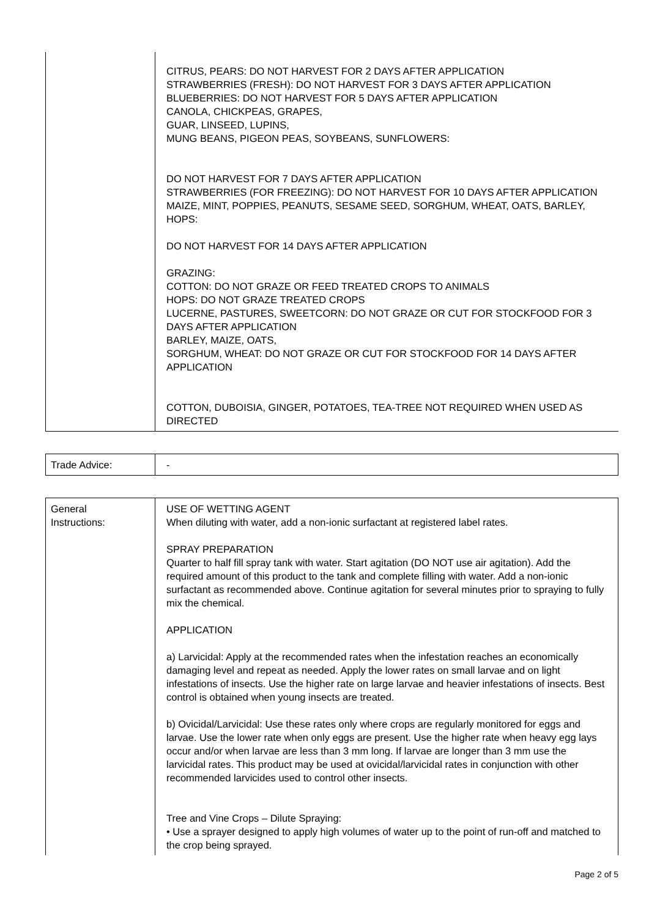| | CITRUS, PEARS: DO NOT HARVEST FOR 2 DAYS AFTER APPLICATION STRAWBERRIES (FRESH): DO NOT HARVEST FOR 3 DAYS AFTER APPLICATION BLUEBERRIES: DO NOT HARVEST FOR 5 DAYS AFTER APPLICATION CANOLA, CHICKPEAS, GRAPES, GUAR, LINSEED, LUPINS, MUNG BEANS, PIGEON PEAS, SOYBEANS, SUNFLOWERS: DO NOT HARVEST FOR 7 DAYS AFTER APPLICATION STRAWBERRIES (FOR FREEZING): DO NOT HARVEST FOR 10 DAYS AFTER APPLICATION MAIZE, MINT, POPPIES, PEANUTS, SESAME SEED, SORGHUM, WHEAT, OATS, BARLEY, HOPS: DO NOT HARVEST FOR 14 DAYS AFTER APPLICATION GRAZING: COTTON: DO NOT GRAZE OR FEED TREATED CROPS TO ANIMALS HOPS: DO NOT GRAZE TREATED CROPS LUCERNE, PASTURES, SWEETCORN: DO NOT GRAZE OR CUT FOR STOCKFOOD FOR 3 DAYS AFTER APPLICATION BARLEY, MAIZE, OATS, SORGHUM, WHEAT: DO NOT GRAZE OR CUT FOR STOCKFOOD FOR 14 DAYS AFTER APPLICATION COTTON, DUBOISIA, GINGER, POTATOES, TEA-TREE NOT REQUIRED WHEN USED AS DIRECTED |
| Trade Advice: | - |
| General Instructions: | USE OF WETTING AGENT When diluting with water, add a non-ionic surfactant at registered label rates. SPRAY PREPARATION Quarter to half fill spray tank with water. Start agitation (DO NOT use air agitation). Add the required amount of this product to the tank and complete filling with water. Add a non-ionic surfactant as recommended above. Continue agitation for several minutes prior to spraying to fully mix the chemical. APPLICATION a) Larvicidal: Apply at the recommended rates when the infestation reaches an economically damaging level and repeat as needed. Apply the lower rates on small larvae and on light infestations of insects. Use the higher rate on large larvae and heavier infestations of insects. Best control is obtained when young insects are treated. b) Ovicidal/Larvicidal: Use these rates only where crops are regularly monitored for eggs and larvae. Use the lower rate when only eggs are present. Use the higher rate when heavy egg lays occur and/or when larvae are less than 3 mm long. If larvae are longer than 3 mm use the larvicidal rates. This product may be used at ovicidal/larvicidal rates in conjunction with other recommended larvicides used to control other insects. Tree and Vine Crops – Dilute Spraying: • Use a sprayer designed to apply high volumes of water up to the point of run-off and matched to the crop being sprayed. |
Page 2 of 5